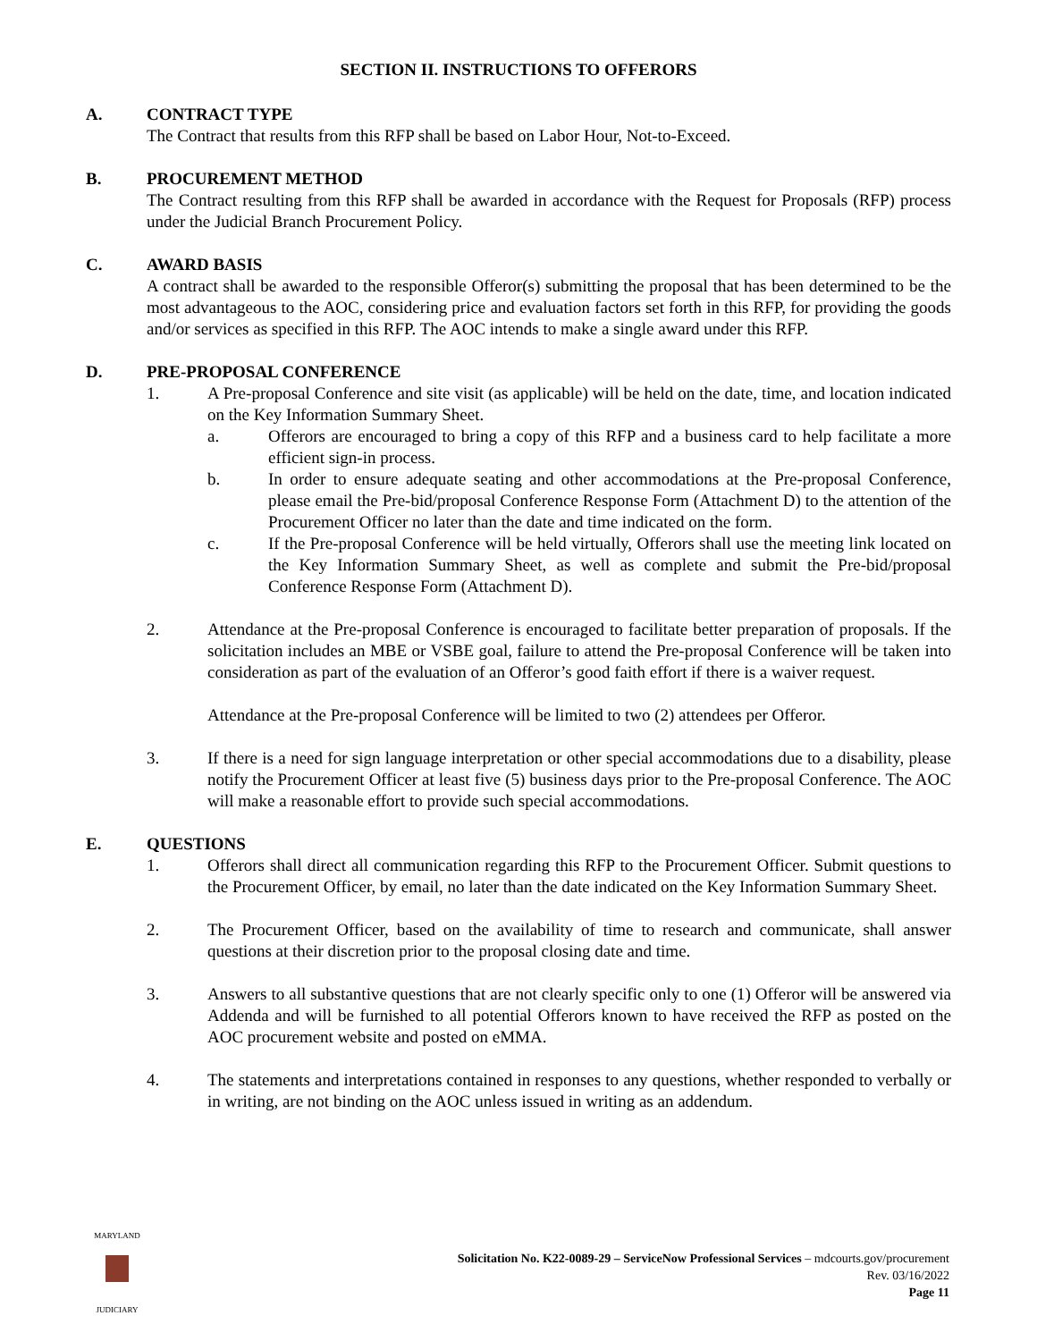SECTION II. INSTRUCTIONS TO OFFERORS
A. CONTRACT TYPE
The Contract that results from this RFP shall be based on Labor Hour, Not-to-Exceed.
B. PROCUREMENT METHOD
The Contract resulting from this RFP shall be awarded in accordance with the Request for Proposals (RFP) process under the Judicial Branch Procurement Policy.
C. AWARD BASIS
A contract shall be awarded to the responsible Offeror(s) submitting the proposal that has been determined to be the most advantageous to the AOC, considering price and evaluation factors set forth in this RFP, for providing the goods and/or services as specified in this RFP. The AOC intends to make a single award under this RFP.
D. PRE-PROPOSAL CONFERENCE
1. A Pre-proposal Conference and site visit (as applicable) will be held on the date, time, and location indicated on the Key Information Summary Sheet.
a. Offerors are encouraged to bring a copy of this RFP and a business card to help facilitate a more efficient sign-in process.
b. In order to ensure adequate seating and other accommodations at the Pre-proposal Conference, please email the Pre-bid/proposal Conference Response Form (Attachment D) to the attention of the Procurement Officer no later than the date and time indicated on the form.
c. If the Pre-proposal Conference will be held virtually, Offerors shall use the meeting link located on the Key Information Summary Sheet, as well as complete and submit the Pre-bid/proposal Conference Response Form (Attachment D).
2. Attendance at the Pre-proposal Conference is encouraged to facilitate better preparation of proposals. If the solicitation includes an MBE or VSBE goal, failure to attend the Pre-proposal Conference will be taken into consideration as part of the evaluation of an Offeror’s good faith effort if there is a waiver request.
Attendance at the Pre-proposal Conference will be limited to two (2) attendees per Offeror.
3. If there is a need for sign language interpretation or other special accommodations due to a disability, please notify the Procurement Officer at least five (5) business days prior to the Pre-proposal Conference. The AOC will make a reasonable effort to provide such special accommodations.
E. QUESTIONS
1. Offerors shall direct all communication regarding this RFP to the Procurement Officer. Submit questions to the Procurement Officer, by email, no later than the date indicated on the Key Information Summary Sheet.
2. The Procurement Officer, based on the availability of time to research and communicate, shall answer questions at their discretion prior to the proposal closing date and time.
3. Answers to all substantive questions that are not clearly specific only to one (1) Offeror will be answered via Addenda and will be furnished to all potential Offerors known to have received the RFP as posted on the AOC procurement website and posted on eMMA.
4. The statements and interpretations contained in responses to any questions, whether responded to verbally or in writing, are not binding on the AOC unless issued in writing as an addendum.
MARYLAND
JUDICIARY
Solicitation No. K22-0089-29 – ServiceNow Professional Services – mdcourts.gov/procurement
Rev. 03/16/2022
Page 11